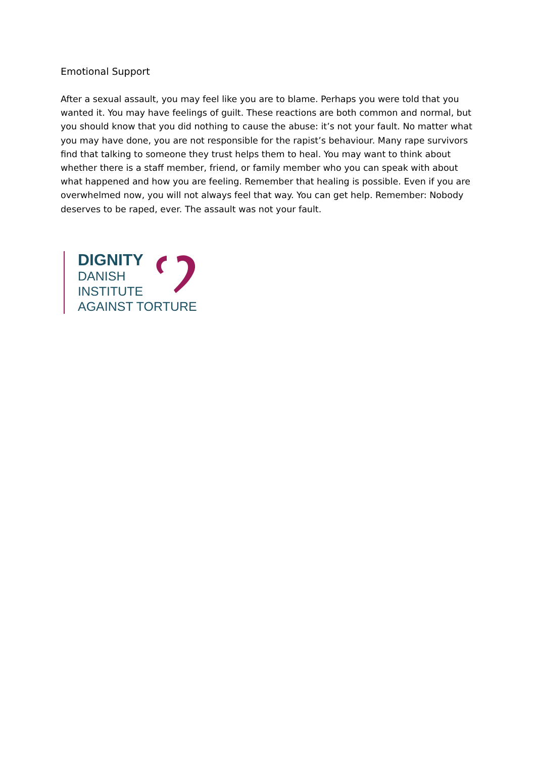Emotional Support
After a sexual assault, you may feel like you are to blame. Perhaps you were told that you wanted it. You may have feelings of guilt. These reactions are both common and normal, but you should know that you did nothing to cause the abuse: it’s not your fault. No matter what you may have done, you are not responsible for the rapist’s behaviour. Many rape survivors find that talking to someone they trust helps them to heal. You may want to think about whether there is a staff member, friend, or family member who you can speak with about what happened and how you are feeling. Remember that healing is possible. Even if you are overwhelmed now, you will not always feel that way. You can get help. Remember: Nobody deserves to be raped, ever. The assault was not your fault.
DIGNITY
DANISH
INSTITUTE
AGAINST TORTURE